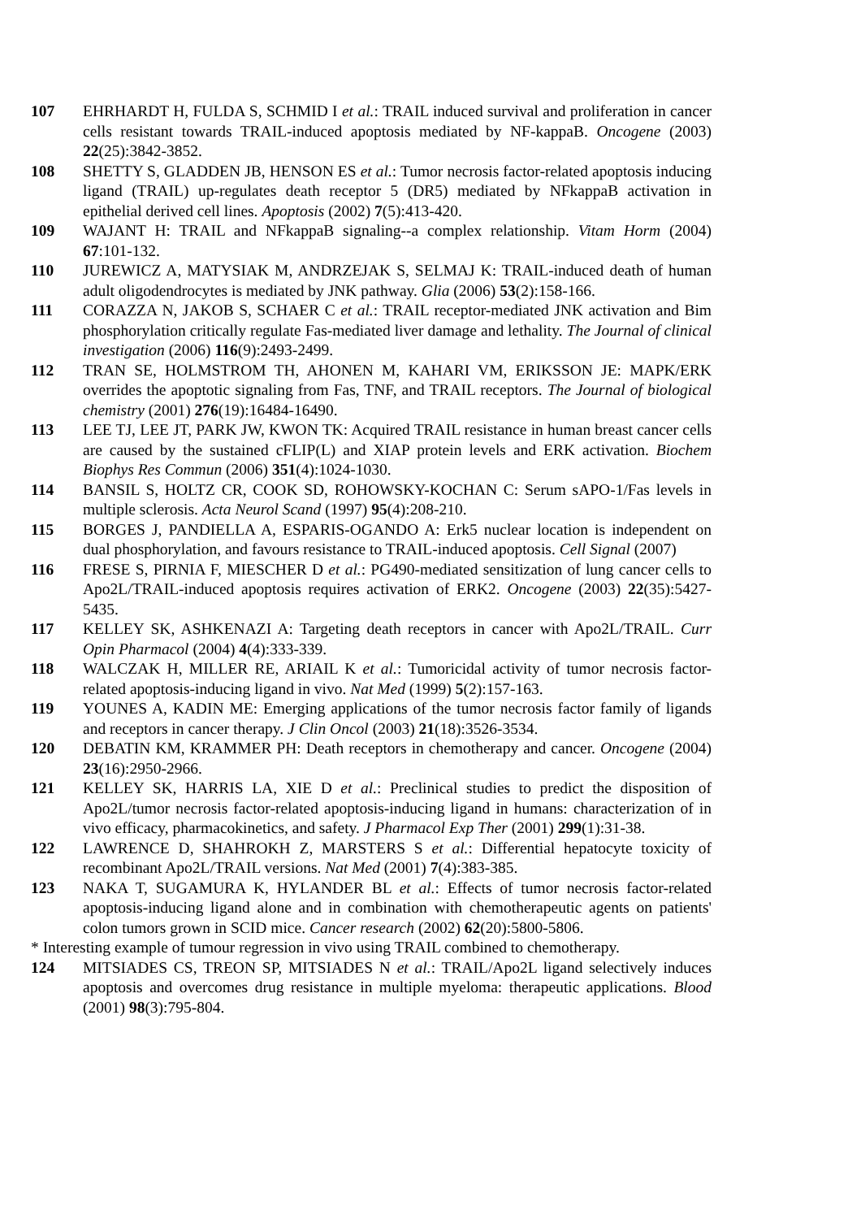107 EHRHARDT H, FULDA S, SCHMID I et al.: TRAIL induced survival and proliferation in cancer cells resistant towards TRAIL-induced apoptosis mediated by NF-kappaB. Oncogene (2003) 22(25):3842-3852.
108 SHETTY S, GLADDEN JB, HENSON ES et al.: Tumor necrosis factor-related apoptosis inducing ligand (TRAIL) up-regulates death receptor 5 (DR5) mediated by NFkappaB activation in epithelial derived cell lines. Apoptosis (2002) 7(5):413-420.
109 WAJANT H: TRAIL and NFkappaB signaling--a complex relationship. Vitam Horm (2004) 67:101-132.
110 JUREWICZ A, MATYSIAK M, ANDRZEJAK S, SELMAJ K: TRAIL-induced death of human adult oligodendrocytes is mediated by JNK pathway. Glia (2006) 53(2):158-166.
111 CORAZZA N, JAKOB S, SCHAER C et al.: TRAIL receptor-mediated JNK activation and Bim phosphorylation critically regulate Fas-mediated liver damage and lethality. The Journal of clinical investigation (2006) 116(9):2493-2499.
112 TRAN SE, HOLMSTROM TH, AHONEN M, KAHARI VM, ERIKSSON JE: MAPK/ERK overrides the apoptotic signaling from Fas, TNF, and TRAIL receptors. The Journal of biological chemistry (2001) 276(19):16484-16490.
113 LEE TJ, LEE JT, PARK JW, KWON TK: Acquired TRAIL resistance in human breast cancer cells are caused by the sustained cFLIP(L) and XIAP protein levels and ERK activation. Biochem Biophys Res Commun (2006) 351(4):1024-1030.
114 BANSIL S, HOLTZ CR, COOK SD, ROHOWSKY-KOCHAN C: Serum sAPO-1/Fas levels in multiple sclerosis. Acta Neurol Scand (1997) 95(4):208-210.
115 BORGES J, PANDIELLA A, ESPARIS-OGANDO A: Erk5 nuclear location is independent on dual phosphorylation, and favours resistance to TRAIL-induced apoptosis. Cell Signal (2007)
116 FRESE S, PIRNIA F, MIESCHER D et al.: PG490-mediated sensitization of lung cancer cells to Apo2L/TRAIL-induced apoptosis requires activation of ERK2. Oncogene (2003) 22(35):5427-5435.
117 KELLEY SK, ASHKENAZI A: Targeting death receptors in cancer with Apo2L/TRAIL. Curr Opin Pharmacol (2004) 4(4):333-339.
118 WALCZAK H, MILLER RE, ARIAIL K et al.: Tumoricidal activity of tumor necrosis factor-related apoptosis-inducing ligand in vivo. Nat Med (1999) 5(2):157-163.
119 YOUNES A, KADIN ME: Emerging applications of the tumor necrosis factor family of ligands and receptors in cancer therapy. J Clin Oncol (2003) 21(18):3526-3534.
120 DEBATIN KM, KRAMMER PH: Death receptors in chemotherapy and cancer. Oncogene (2004) 23(16):2950-2966.
121 KELLEY SK, HARRIS LA, XIE D et al.: Preclinical studies to predict the disposition of Apo2L/tumor necrosis factor-related apoptosis-inducing ligand in humans: characterization of in vivo efficacy, pharmacokinetics, and safety. J Pharmacol Exp Ther (2001) 299(1):31-38.
122 LAWRENCE D, SHAHROKH Z, MARSTERS S et al.: Differential hepatocyte toxicity of recombinant Apo2L/TRAIL versions. Nat Med (2001) 7(4):383-385.
123 NAKA T, SUGAMURA K, HYLANDER BL et al.: Effects of tumor necrosis factor-related apoptosis-inducing ligand alone and in combination with chemotherapeutic agents on patients' colon tumors grown in SCID mice. Cancer research (2002) 62(20):5800-5806.
* Interesting example of tumour regression in vivo using TRAIL combined to chemotherapy.
124 MITSIADES CS, TREON SP, MITSIADES N et al.: TRAIL/Apo2L ligand selectively induces apoptosis and overcomes drug resistance in multiple myeloma: therapeutic applications. Blood (2001) 98(3):795-804.